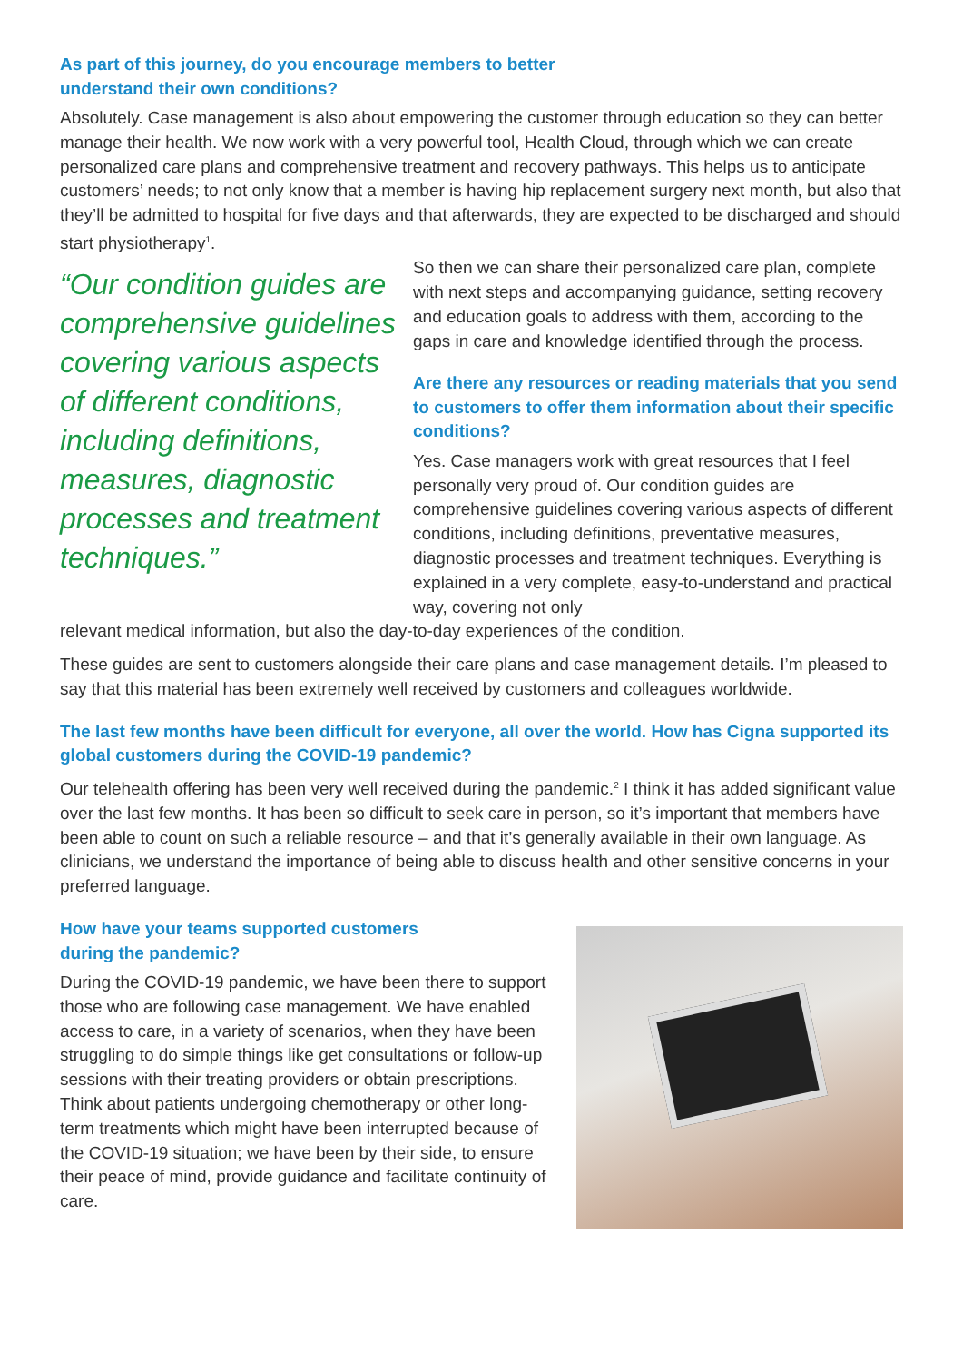As part of this journey, do you encourage members to better
understand their own conditions?
Absolutely. Case management is also about empowering the customer through education so they can better manage their health. We now work with a very powerful tool, Health Cloud, through which we can create personalized care plans and comprehensive treatment and recovery pathways. This helps us to anticipate customers’ needs; to not only know that a member is having hip replacement surgery next month, but also that they’ll be admitted to hospital for five days and that afterwards, they are expected to be discharged and should start physiotherapy<sup>1</sup>.
“Our condition guides are comprehensive guidelines covering various aspects of different conditions, including definitions, measures, diagnostic processes and treatment techniques.”
So then we can share their personalized care plan, complete with next steps and accompanying guidance, setting recovery and education goals to address with them, according to the gaps in care and knowledge identified through the process.
Are there any resources or reading materials that you send to customers to offer them information about their specific conditions?
Yes. Case managers work with great resources that I feel personally very proud of. Our condition guides are comprehensive guidelines covering various aspects of different conditions, including definitions, preventative measures, diagnostic processes and treatment techniques. Everything is explained in a very complete, easy-to-understand and practical way, covering not only
relevant medical information, but also the day-to-day experiences of the condition.
These guides are sent to customers alongside their care plans and case management details. I’m pleased to say that this material has been extremely well received by customers and colleagues worldwide.
The last few months have been difficult for everyone, all over the world. How has Cigna supported its global customers during the COVID-19 pandemic?
Our telehealth offering has been very well received during the pandemic.<sup>2</sup> I think it has added significant value over the last few months. It has been so difficult to seek care in person, so it’s important that members have been able to count on such a reliable resource – and that it’s generally available in their own language. As clinicians, we understand the importance of being able to discuss health and other sensitive concerns in your preferred language.
How have your teams supported customers
during the pandemic?
During the COVID-19 pandemic, we have been there to support those who are following case management. We have enabled access to care, in a variety of scenarios, when they have been struggling to do simple things like get consultations or follow-up sessions with their treating providers or obtain prescriptions. Think about patients undergoing chemotherapy or other long-term treatments which might have been interrupted because of the COVID-19 situation; we have been by their side, to ensure their peace of mind, provide guidance and facilitate continuity of care.